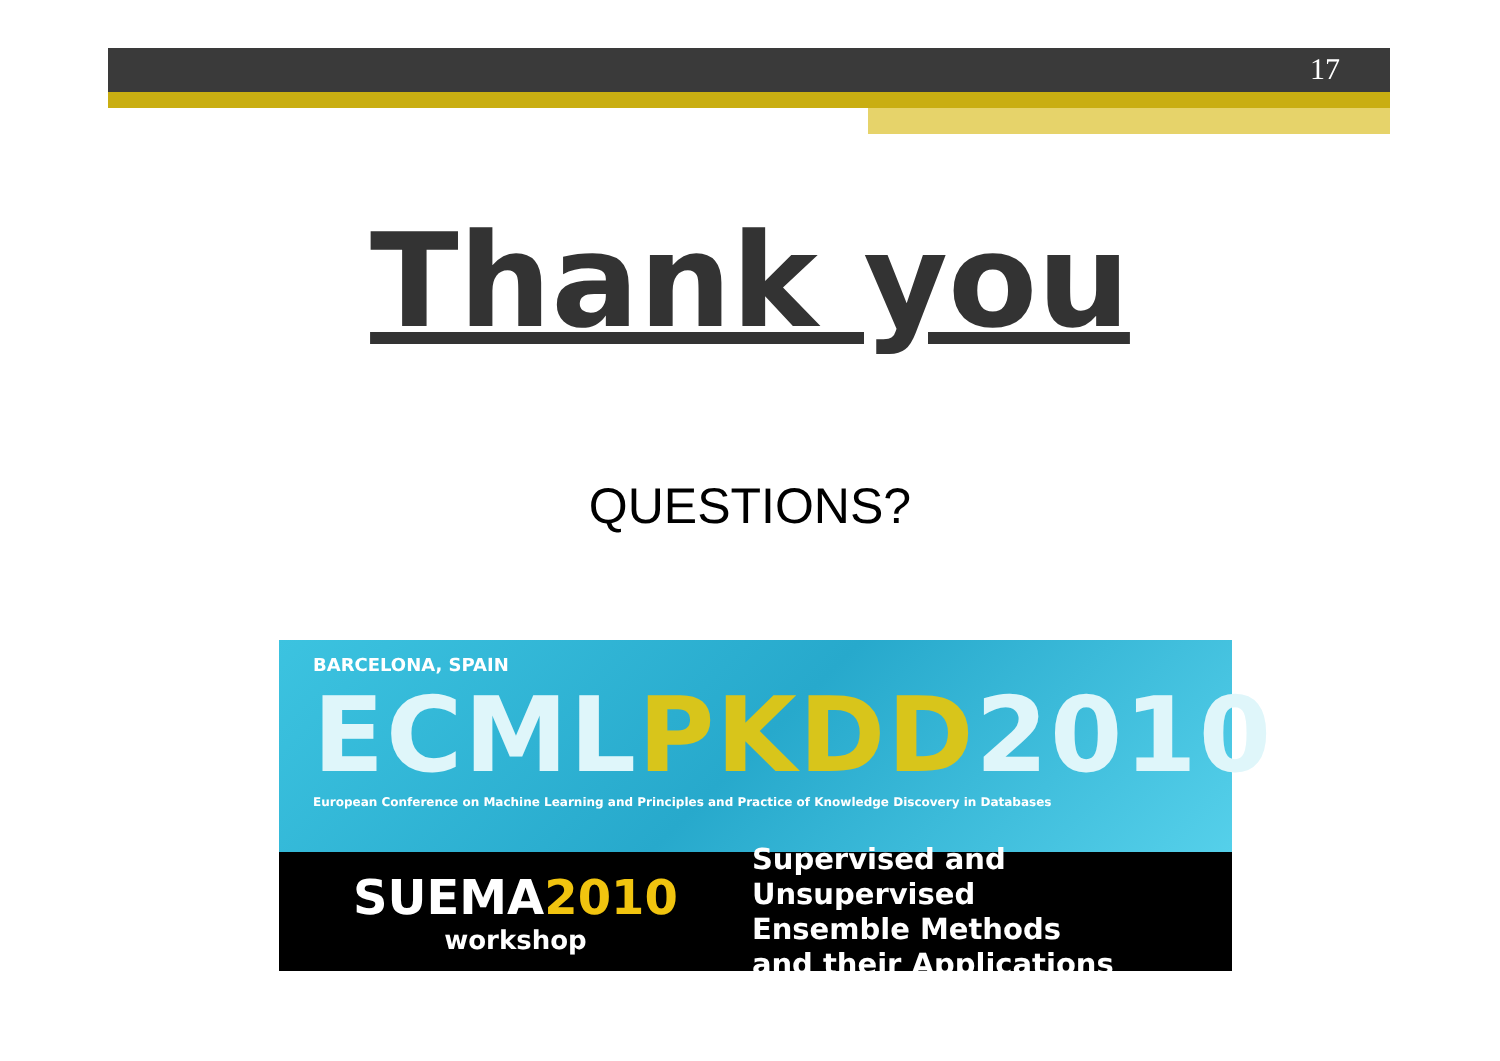17
Thank you
QUESTIONS?
BARCELONA, SPAIN
ECMLPKDD2010
European Conference on Machine Learning and Principles and Practice of Knowledge Discovery in Databases
SUEMA2010
workshop
Supervised and Unsupervised
Ensemble Methods
and their Applications